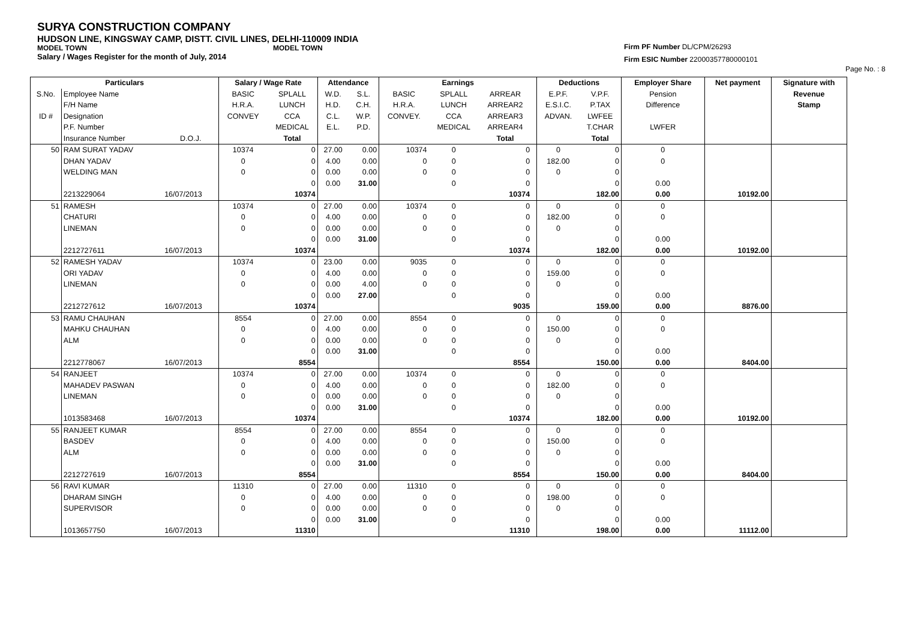SURYA CONSTRUCTION COMPANY
HUDSON LINE, KINGSWAY CAMP, DISTT. CIVIL LINES, DELHI-110009 INDIA
MODEL TOWN MODEL TOWN
Salary / Wages Register for the month of July, 2014
Firm PF Number DL/CPM/26293
Firm ESIC Number 22000357780000101
Page No. : 8
| Particulars | | | Salary / Wage Rate | | Attendance | | Earnings | | | | Deductions | | Employer Share | Net payment | Signature with |
| --- | --- | --- | --- | --- | --- | --- | --- | --- | --- | --- | --- | --- | --- | --- | --- |
| S.No. | Employee Name | | BASIC | SPLALL | W.D. | S.L. | BASIC | SPLALL | ARREAR | | E.P.F. | V.P.F. | Pension | | Revenue |
| | F/H Name | | H.R.A. | LUNCH | H.D. | C.H. | H.R.A. | LUNCH | ARREAR2 | | E.S.I.C. | P.TAX | Difference | | Stamp |
| ID # | Designation | | CONVEY | CCA | C.L. | W.P. | CONVEY. | CCA | ARREAR3 | | ADVAN. | LWFEE | | | |
| | P.F. Number | | | MEDICAL | E.L. | P.D. | | MEDICAL | ARREAR4 | | | T.CHAR | LWFER | | |
| | Insurance Number | D.O.J. | | Total | | | | | Total | | | Total | | | |
| 50 | RAM SURAT YADAV | | 10374 | 0 | 27.00 | 0.00 | 10374 | 0 | 0 | | 0 | 0 | 0 | | |
| | DHAN YADAV | | 0 | 0 | 4.00 | 0.00 | 0 | 0 | 0 | | 182.00 | 0 | 0 | | |
| | WELDING MAN | | 0 | 0 | 0.00 | 0.00 | 0 | 0 | 0 | | 0 | 0 | | | |
| | | | | 0 | 0.00 | 31.00 | | 0 | 0 | | | 0 | 0.00 | | |
| | 2213229064 | 16/07/2013 | | 10374 | | | | | 10374 | | | 182.00 | 0.00 | 10192.00 | |
| 51 | RAMESH | | 10374 | 0 | 27.00 | 0.00 | 10374 | 0 | 0 | | 0 | 0 | 0 | | |
| | CHATURI | | 0 | 0 | 4.00 | 0.00 | 0 | 0 | 0 | | 182.00 | 0 | 0 | | |
| | LINEMAN | | 0 | 0 | 0.00 | 0.00 | 0 | 0 | 0 | | 0 | 0 | | | |
| | | | | 0 | 0.00 | 31.00 | | 0 | 0 | | | 0 | 0.00 | | |
| | 2212727611 | 16/07/2013 | | 10374 | | | | | 10374 | | | 182.00 | 0.00 | 10192.00 | |
| 52 | RAMESH YADAV | | 10374 | 0 | 23.00 | 0.00 | 9035 | 0 | 0 | | 0 | 0 | 0 | | |
| | ORI YADAV | | 0 | 0 | 4.00 | 0.00 | 0 | 0 | 0 | | 159.00 | 0 | 0 | | |
| | LINEMAN | | 0 | 0 | 0.00 | 4.00 | 0 | 0 | 0 | | 0 | 0 | | | |
| | | | | 0 | 0.00 | 27.00 | | 0 | 0 | | | 0 | 0.00 | | |
| | 2212727612 | 16/07/2013 | | 10374 | | | | | 9035 | | | 159.00 | 0.00 | 8876.00 | |
| 53 | RAMU CHAUHAN | | 8554 | 0 | 27.00 | 0.00 | 8554 | 0 | 0 | | 0 | 0 | 0 | | |
| | MAHKU CHAUHAN | | 0 | 0 | 4.00 | 0.00 | 0 | 0 | 0 | | 150.00 | 0 | 0 | | |
| | ALM | | 0 | 0 | 0.00 | 0.00 | 0 | 0 | 0 | | 0 | 0 | | | |
| | | | | 0 | 0.00 | 31.00 | | 0 | 0 | | | 0 | 0.00 | | |
| | 2212778067 | 16/07/2013 | | 8554 | | | | | 8554 | | | 150.00 | 0.00 | 8404.00 | |
| 54 | RANJEET | | 10374 | 0 | 27.00 | 0.00 | 10374 | 0 | 0 | | 0 | 0 | 0 | | |
| | MAHADEV PASWAN | | 0 | 0 | 4.00 | 0.00 | 0 | 0 | 0 | | 182.00 | 0 | 0 | | |
| | LINEMAN | | 0 | 0 | 0.00 | 0.00 | 0 | 0 | 0 | | 0 | 0 | | | |
| | | | | 0 | 0.00 | 31.00 | | 0 | 0 | | | 0 | 0.00 | | |
| | 1013583468 | 16/07/2013 | | 10374 | | | | | 10374 | | | 182.00 | 0.00 | 10192.00 | |
| 55 | RANJEET KUMAR | | 8554 | 0 | 27.00 | 0.00 | 8554 | 0 | 0 | | 0 | 0 | 0 | | |
| | BASDEV | | 0 | 0 | 4.00 | 0.00 | 0 | 0 | 0 | | 150.00 | 0 | 0 | | |
| | ALM | | 0 | 0 | 0.00 | 0.00 | 0 | 0 | 0 | | 0 | 0 | | | |
| | | | | 0 | 0.00 | 31.00 | | 0 | 0 | | | 0 | 0.00 | | |
| | 2212727619 | 16/07/2013 | | 8554 | | | | | 8554 | | | 150.00 | 0.00 | 8404.00 | |
| 56 | RAVI KUMAR | | 11310 | 0 | 27.00 | 0.00 | 11310 | 0 | 0 | | 0 | 0 | 0 | | |
| | DHARAM SINGH | | 0 | 0 | 4.00 | 0.00 | 0 | 0 | 0 | | 198.00 | 0 | 0 | | |
| | SUPERVISOR | | 0 | 0 | 0.00 | 0.00 | 0 | 0 | 0 | | 0 | 0 | | | |
| | | | | 0 | 0.00 | 31.00 | | 0 | 0 | | | 0 | 0.00 | | |
| | 1013657750 | 16/07/2013 | | 11310 | | | | | 11310 | | | 198.00 | 0.00 | 11112.00 | |